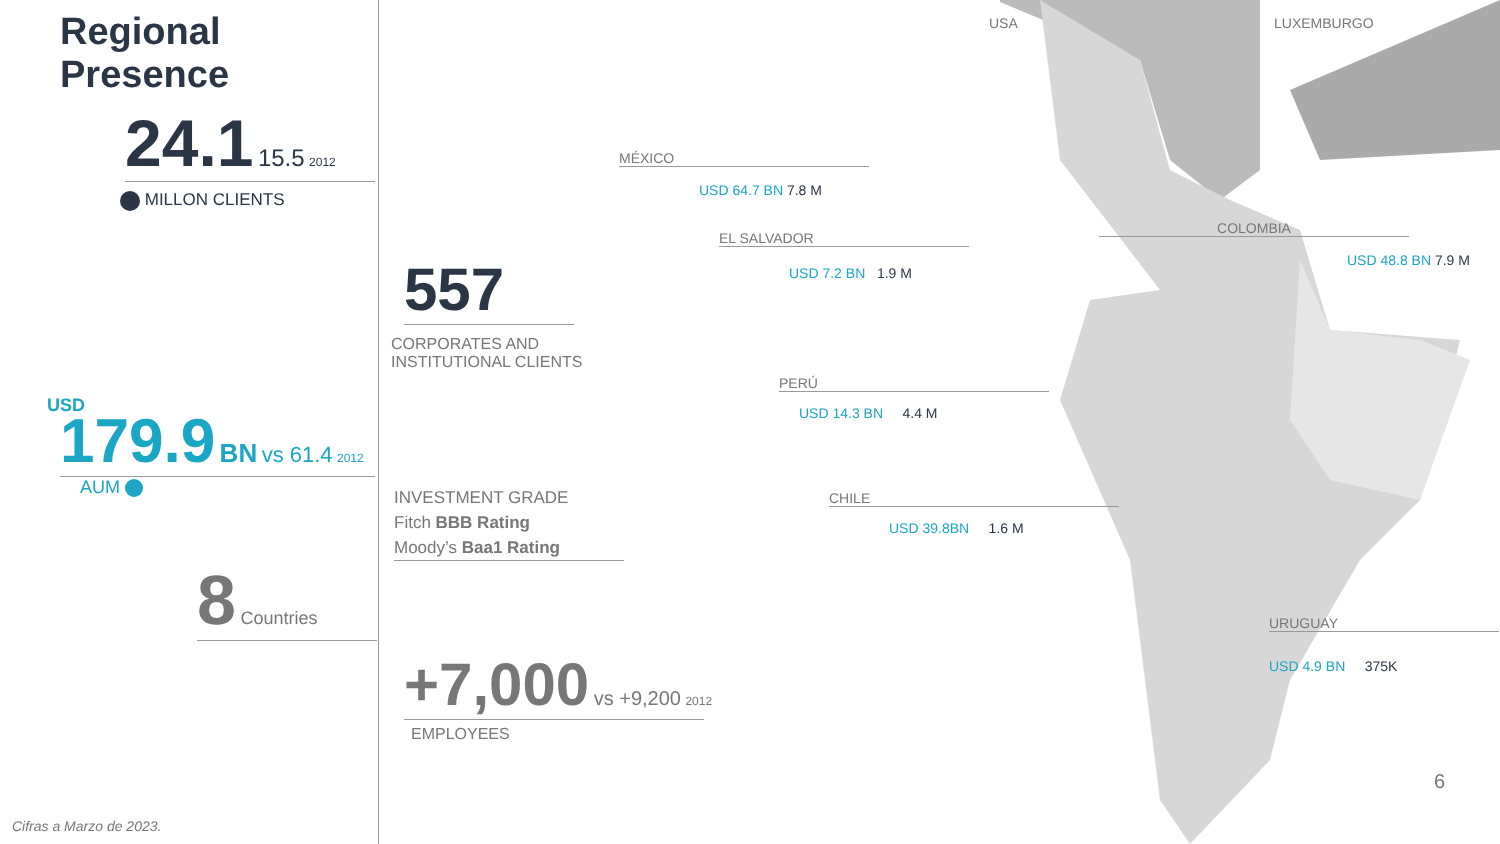Regional Presence
24.1 15.5 2012
MILLON CLIENTS
USD 179.9 BN vs 61.4 2012
AUM
8 Countries
Cifras a Marzo de 2023.
557
CORPORATES AND
INSTITUTIONAL CLIENTS
INVESTMENT GRADE
Fitch BBB Rating
Moody’s Baa1 Rating
+7,000 vs +9,200 2012
EMPLOYEES
USA LUXEMBURGO
MÉXICO
USD 64.7 BN 7.8 M
EL SALVADOR
USD 7.2 BN 1.9 M
COLOMBIA
USD 48.8 BN 7.9 M
PERÚ
USD 14.3 BN 4.4 M
CHILE
USD 39.8BN 1.6 M
URUGUAY
USD 4.9 BN 375K
6